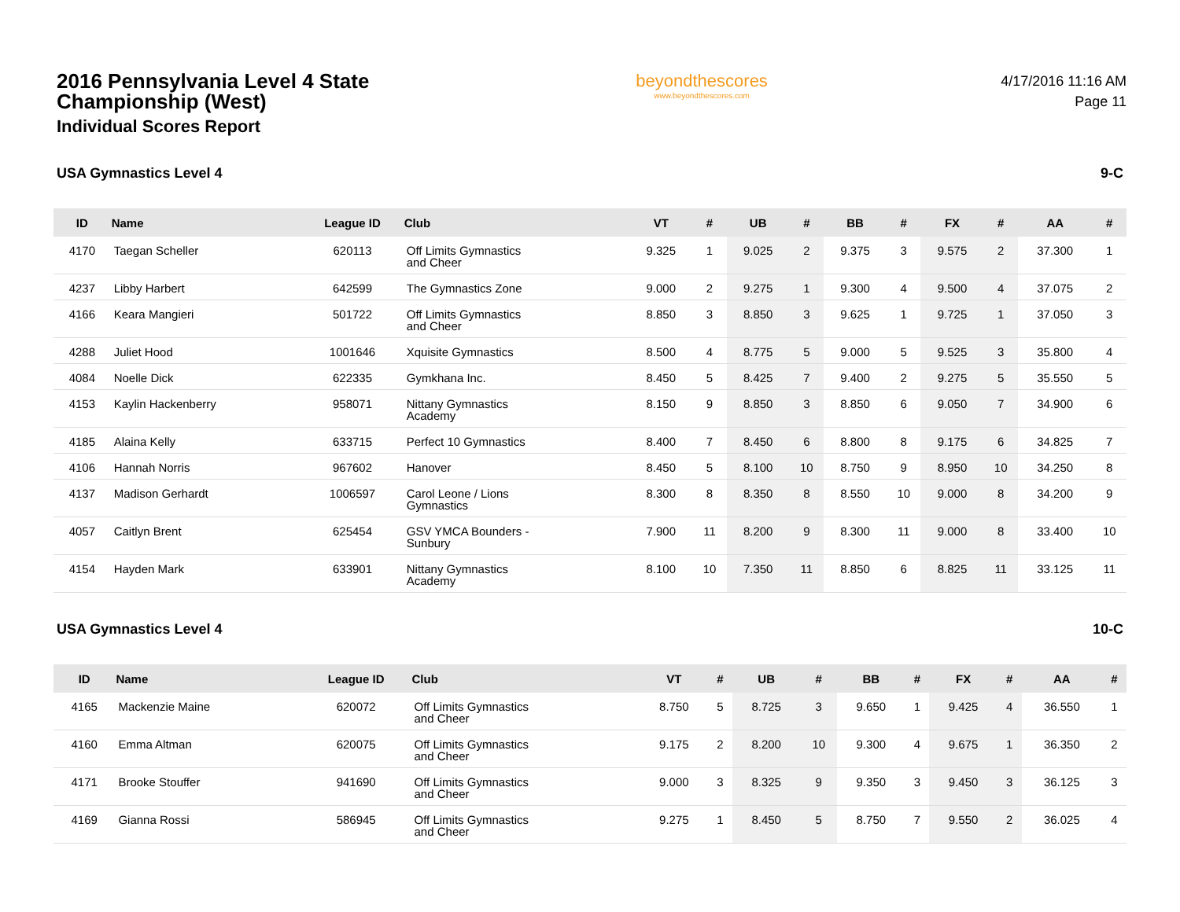2016 Pennsylvania Level 4 State Championship (West)
Individual Scores Report
beyondthescores
www.beyondthescores.com
4/17/2016 11:16 AM
Page 11
USA Gymnastics Level 4 9-C
| ID | Name | League ID | Club | VT | # | UB | # | BB | # | FX | # | AA | # |
| --- | --- | --- | --- | --- | --- | --- | --- | --- | --- | --- | --- | --- | --- |
| 4170 | Taegan Scheller | 620113 | Off Limits Gymnastics and Cheer | 9.325 | 1 | 9.025 | 2 | 9.375 | 3 | 9.575 | 2 | 37.300 | 1 |
| 4237 | Libby Harbert | 642599 | The Gymnastics Zone | 9.000 | 2 | 9.275 | 1 | 9.300 | 4 | 9.500 | 4 | 37.075 | 2 |
| 4166 | Keara Mangieri | 501722 | Off Limits Gymnastics and Cheer | 8.850 | 3 | 8.850 | 3 | 9.625 | 1 | 9.725 | 1 | 37.050 | 3 |
| 4288 | Juliet Hood | 1001646 | Xquisite Gymnastics | 8.500 | 4 | 8.775 | 5 | 9.000 | 5 | 9.525 | 3 | 35.800 | 4 |
| 4084 | Noelle Dick | 622335 | Gymkhana Inc. | 8.450 | 5 | 8.425 | 7 | 9.400 | 2 | 9.275 | 5 | 35.550 | 5 |
| 4153 | Kaylin Hackenberry | 958071 | Nittany Gymnastics Academy | 8.150 | 9 | 8.850 | 3 | 8.850 | 6 | 9.050 | 7 | 34.900 | 6 |
| 4185 | Alaina Kelly | 633715 | Perfect 10 Gymnastics | 8.400 | 7 | 8.450 | 6 | 8.800 | 8 | 9.175 | 6 | 34.825 | 7 |
| 4106 | Hannah Norris | 967602 | Hanover | 8.450 | 5 | 8.100 | 10 | 8.750 | 9 | 8.950 | 10 | 34.250 | 8 |
| 4137 | Madison Gerhardt | 1006597 | Carol Leone / Lions Gymnastics | 8.300 | 8 | 8.350 | 8 | 8.550 | 10 | 9.000 | 8 | 34.200 | 9 |
| 4057 | Caitlyn Brent | 625454 | GSV YMCA Bounders - Sunbury | 7.900 | 11 | 8.200 | 9 | 8.300 | 11 | 9.000 | 8 | 33.400 | 10 |
| 4154 | Hayden Mark | 633901 | Nittany Gymnastics Academy | 8.100 | 10 | 7.350 | 11 | 8.850 | 6 | 8.825 | 11 | 33.125 | 11 |
USA Gymnastics Level 4 10-C
| ID | Name | League ID | Club | VT | # | UB | # | BB | # | FX | # | AA | # |
| --- | --- | --- | --- | --- | --- | --- | --- | --- | --- | --- | --- | --- | --- |
| 4165 | Mackenzie Maine | 620072 | Off Limits Gymnastics and Cheer | 8.750 | 5 | 8.725 | 3 | 9.650 | 1 | 9.425 | 4 | 36.550 | 1 |
| 4160 | Emma Altman | 620075 | Off Limits Gymnastics and Cheer | 9.175 | 2 | 8.200 | 10 | 9.300 | 4 | 9.675 | 1 | 36.350 | 2 |
| 4171 | Brooke Stouffer | 941690 | Off Limits Gymnastics and Cheer | 9.000 | 3 | 8.325 | 9 | 9.350 | 3 | 9.450 | 3 | 36.125 | 3 |
| 4169 | Gianna Rossi | 586945 | Off Limits Gymnastics and Cheer | 9.275 | 1 | 8.450 | 5 | 8.750 | 7 | 9.550 | 2 | 36.025 | 4 |